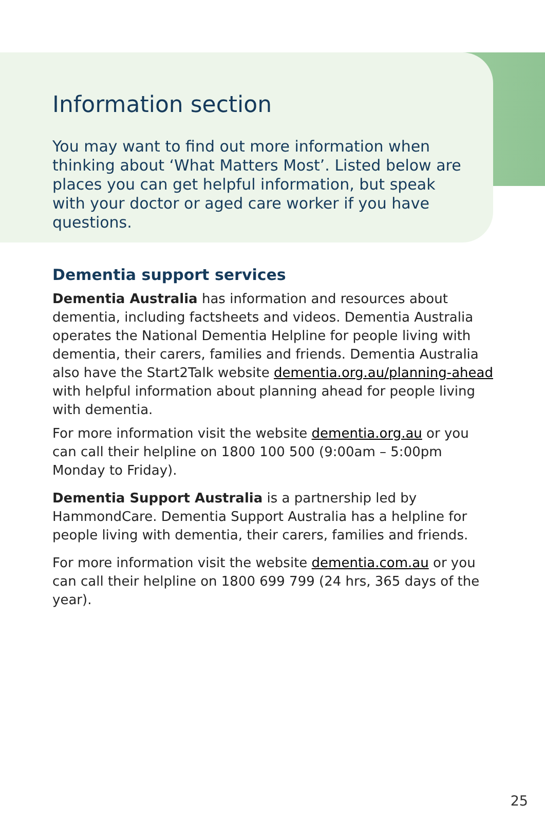Information section
You may want to find out more information when thinking about ‘What Matters Most’. Listed below are places you can get helpful information, but speak with your doctor or aged care worker if you have questions.
Dementia support services
Dementia Australia has information and resources about dementia, including factsheets and videos. Dementia Australia operates the National Dementia Helpline for people living with dementia, their carers, families and friends. Dementia Australia also have the Start2Talk website dementia.org.au/planning-ahead with helpful information about planning ahead for people living with dementia.
For more information visit the website dementia.org.au or you can call their helpline on 1800 100 500 (9:00am – 5:00pm Monday to Friday).
Dementia Support Australia is a partnership led by HammondCare. Dementia Support Australia has a helpline for people living with dementia, their carers, families and friends.
For more information visit the website dementia.com.au or you can call their helpline on 1800 699 799 (24 hrs, 365 days of the year).
25